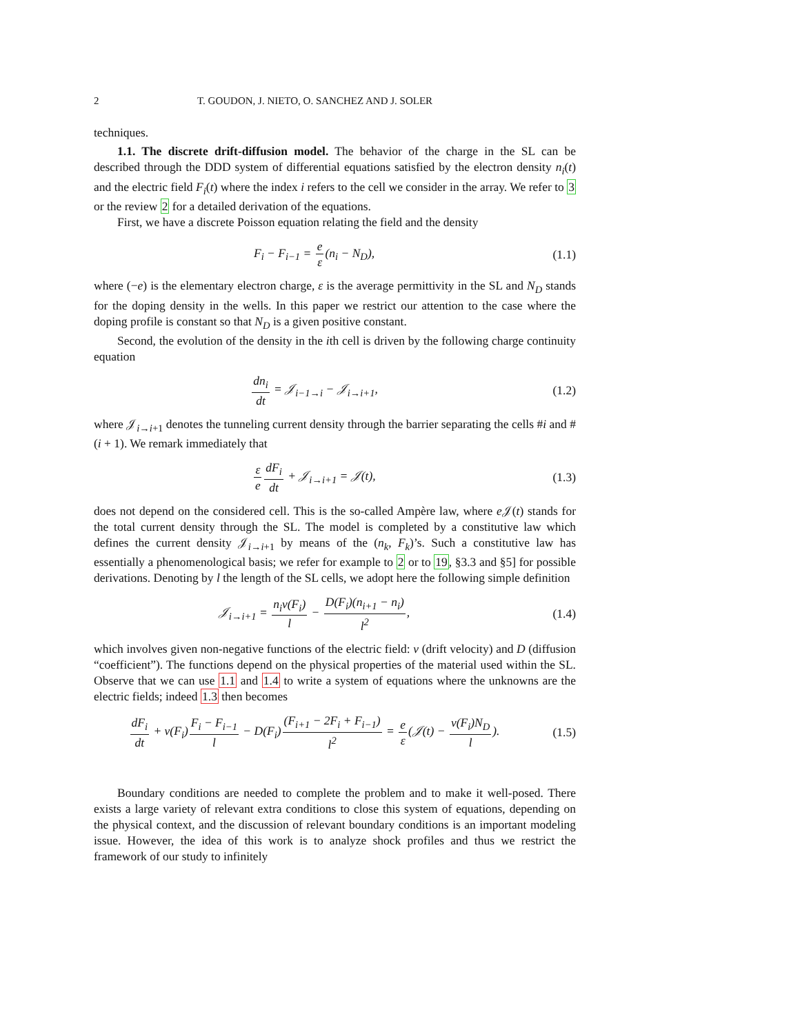2 T. GOUDON, J. NIETO, O. SANCHEZ AND J. SOLER
techniques.
1.1. The discrete drift-diffusion model. The behavior of the charge in the SL can be described through the DDD system of differential equations satisfied by the electron density n<sub>i</sub>(t) and the electric field F<sub>i</sub>(t) where the index i refers to the cell we consider in the array. We refer to 3 or the review 2 for a detailed derivation of the equations.
First, we have a discrete Poisson equation relating the field and the density
F<sub>i</sub> − F<sub>i−1</sub> = e ε(n<sub>i</sub> − N<sub>D</sub>), (1.1)
where (−e) is the elementary electron charge, ε is the average permittivity in the SL and N<sub>D</sub> stands for the doping density in the wells. In this paper we restrict our attention to the case where the doping profile is constant so that N<sub>D</sub> is a given positive constant.
Second, the evolution of the density in the ith cell is driven by the following charge continuity equation
dn<sub>i</sub> dt = 𝒥<sub>i−1→i</sub> − 𝒥<sub>i→i+1</sub>, (1.2)
where 𝒥<sub>i→i+1</sub> denotes the tunneling current density through the barrier separating the cells #i and #(i + 1). We remark immediately that
ε e dF<sub>i</sub> dt + 𝒥<sub>i→i+1</sub> = 𝒥(t), (1.3)
does not depend on the considered cell. This is the so-called Ampère law, where e 𝒥(t) stands for the total current density through the SL. The model is completed by a constitutive law which defines the current density 𝒥<sub>i→i+1</sub> by means of the (n<sub>k</sub>, F<sub>k</sub>)’s. Such a constitutive law has essentially a phenomenological basis; we refer for example to 2 or to 19, §3.3 and §5] for possible derivations. Denoting by l the length of the SL cells, we adopt here the following simple definition
𝒥<sub>i→i+1</sub> = n<sub>i</sub>v(F<sub>i</sub>) l − D(F<sub>i</sub>)(n<sub>i+1</sub> − n<sub>i</sub>) l<sup>2</sup>, (1.4)
which involves given non-negative functions of the electric field: v (drift velocity) and D (diffusion “coefficient”). The functions depend on the physical properties of the material used within the SL. Observe that we can use 1.1 and 1.4 to write a system of equations where the unknowns are the electric fields; indeed 1.3 then becomes
dF<sub>i</sub> dt + v(F<sub>i</sub>)F<sub>i</sub> − F<sub>i−1</sub> l − D(F<sub>i</sub>)(F<sub>i+1</sub> − 2F<sub>i</sub> + F<sub>i−1</sub>) l<sup>2</sup> = e ε(𝒥(t) − v(F<sub>i</sub>)N<sub>D</sub> l). (1.5)
Boundary conditions are needed to complete the problem and to make it well-posed. There exists a large variety of relevant extra conditions to close this system of equations, depending on the physical context, and the discussion of relevant boundary conditions is an important modeling issue. However, the idea of this work is to analyze shock profiles and thus we restrict the framework of our study to infinitely